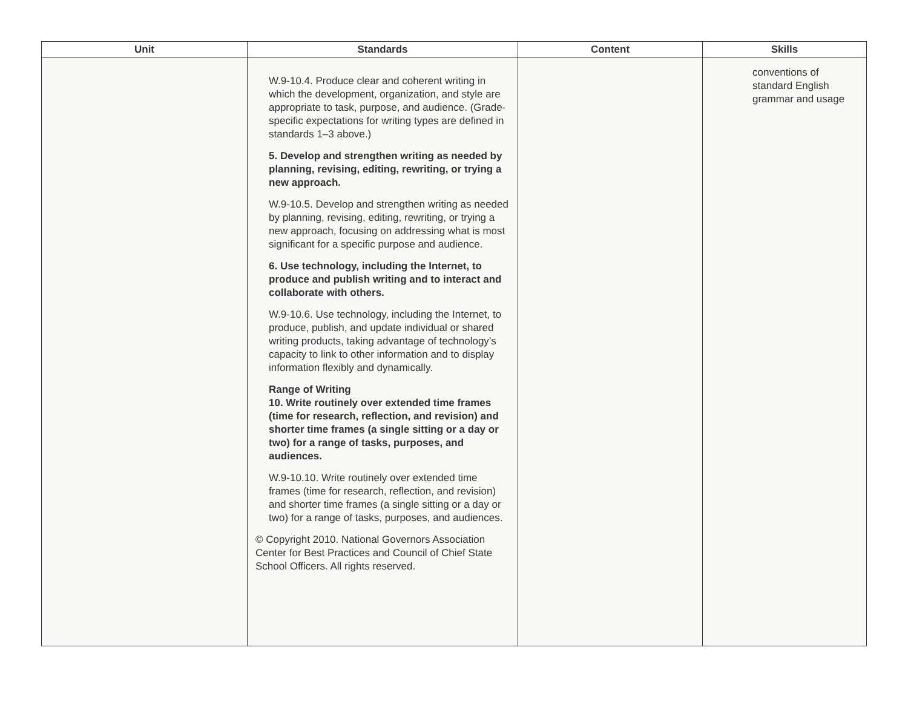| Unit | Standards | Content | Skills |
| --- | --- | --- | --- |
| | W.9-10.4. Produce clear and coherent writing in which the development, organization, and style are appropriate to task, purpose, and audience. (Grade-specific expectations for writing types are defined in standards 1–3 above.) 5. Develop and strengthen writing as needed by planning, revising, editing, rewriting, or trying a new approach. W.9-10.5. Develop and strengthen writing as needed by planning, revising, editing, rewriting, or trying a new approach, focusing on addressing what is most significant for a specific purpose and audience. 6. Use technology, including the Internet, to produce and publish writing and to interact and collaborate with others. W.9-10.6. Use technology, including the Internet, to produce, publish, and update individual or shared writing products, taking advantage of technology’s capacity to link to other information and to display information flexibly and dynamically. Range of Writing 10. Write routinely over extended time frames (time for research, reflection, and revision) and shorter time frames (a single sitting or a day or two) for a range of tasks, purposes, and audiences. W.9-10.10. Write routinely over extended time frames (time for research, reflection, and revision) and shorter time frames (a single sitting or a day or two) for a range of tasks, purposes, and audiences. © Copyright 2010. National Governors Association Center for Best Practices and Council of Chief State School Officers. All rights reserved. | | conventions of standard English grammar and usage |